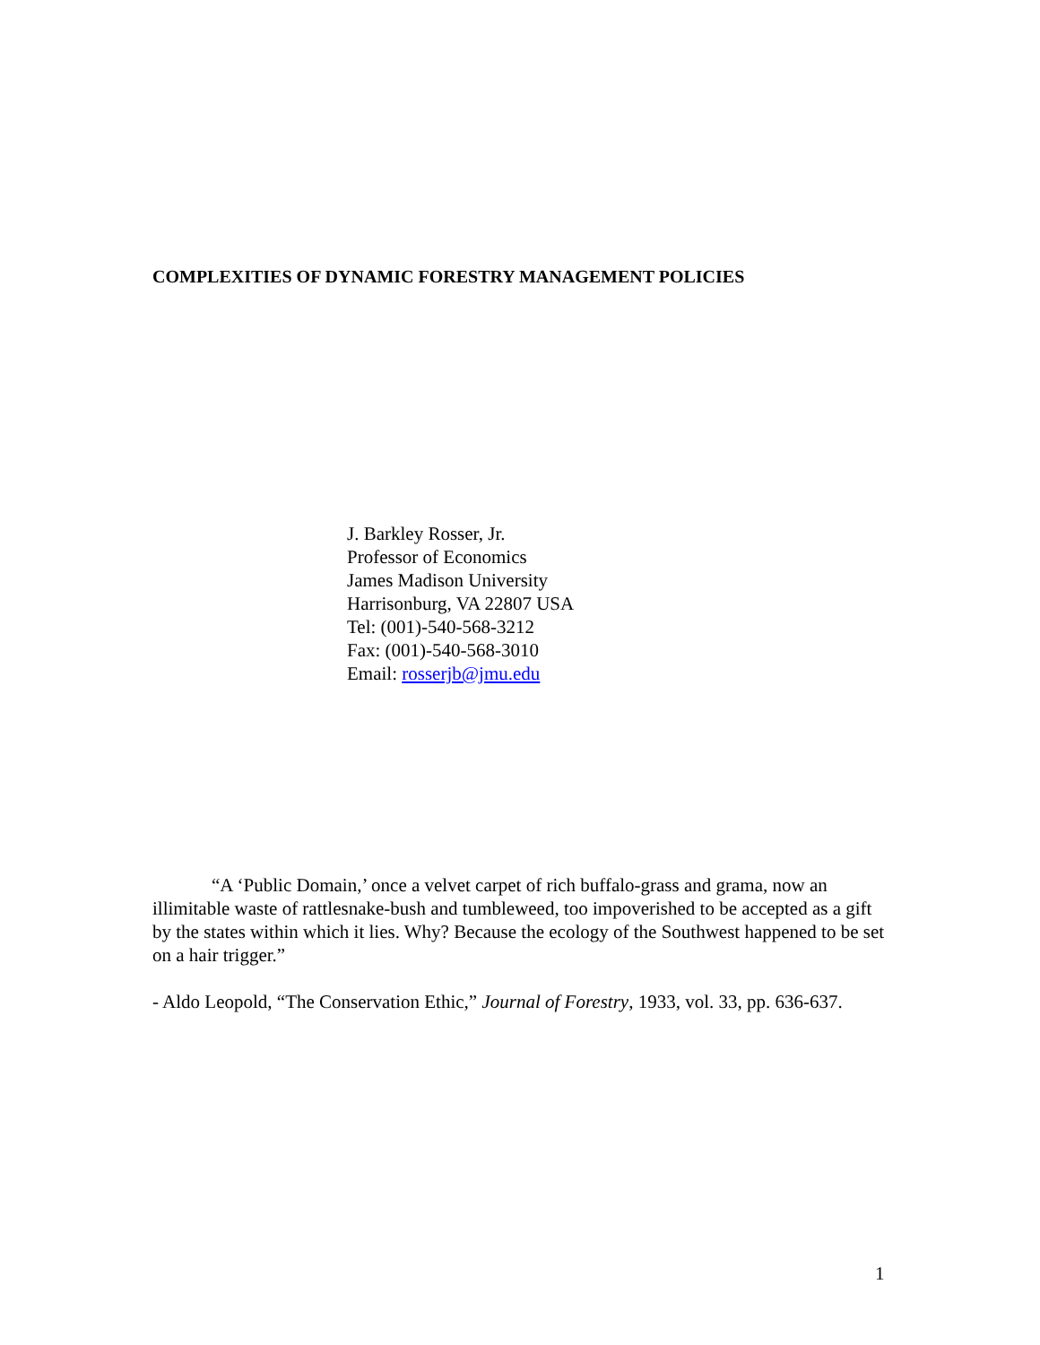COMPLEXITIES OF DYNAMIC FORESTRY MANAGEMENT POLICIES
J. Barkley Rosser, Jr.
Professor of Economics
James Madison University
Harrisonburg, VA 22807 USA
Tel: (001)-540-568-3212
Fax: (001)-540-568-3010
Email: rosserjb@jmu.edu
“A ‘Public Domain,’ once a velvet carpet of rich buffalo-grass and grama, now an illimitable waste of rattlesnake-bush and tumbleweed, too impoverished to be accepted as a gift by the states within which it lies. Why? Because the ecology of the Southwest happened to be set on a hair trigger.”
- Aldo Leopold, “The Conservation Ethic,” Journal of Forestry, 1933, vol. 33, pp. 636-637.
1